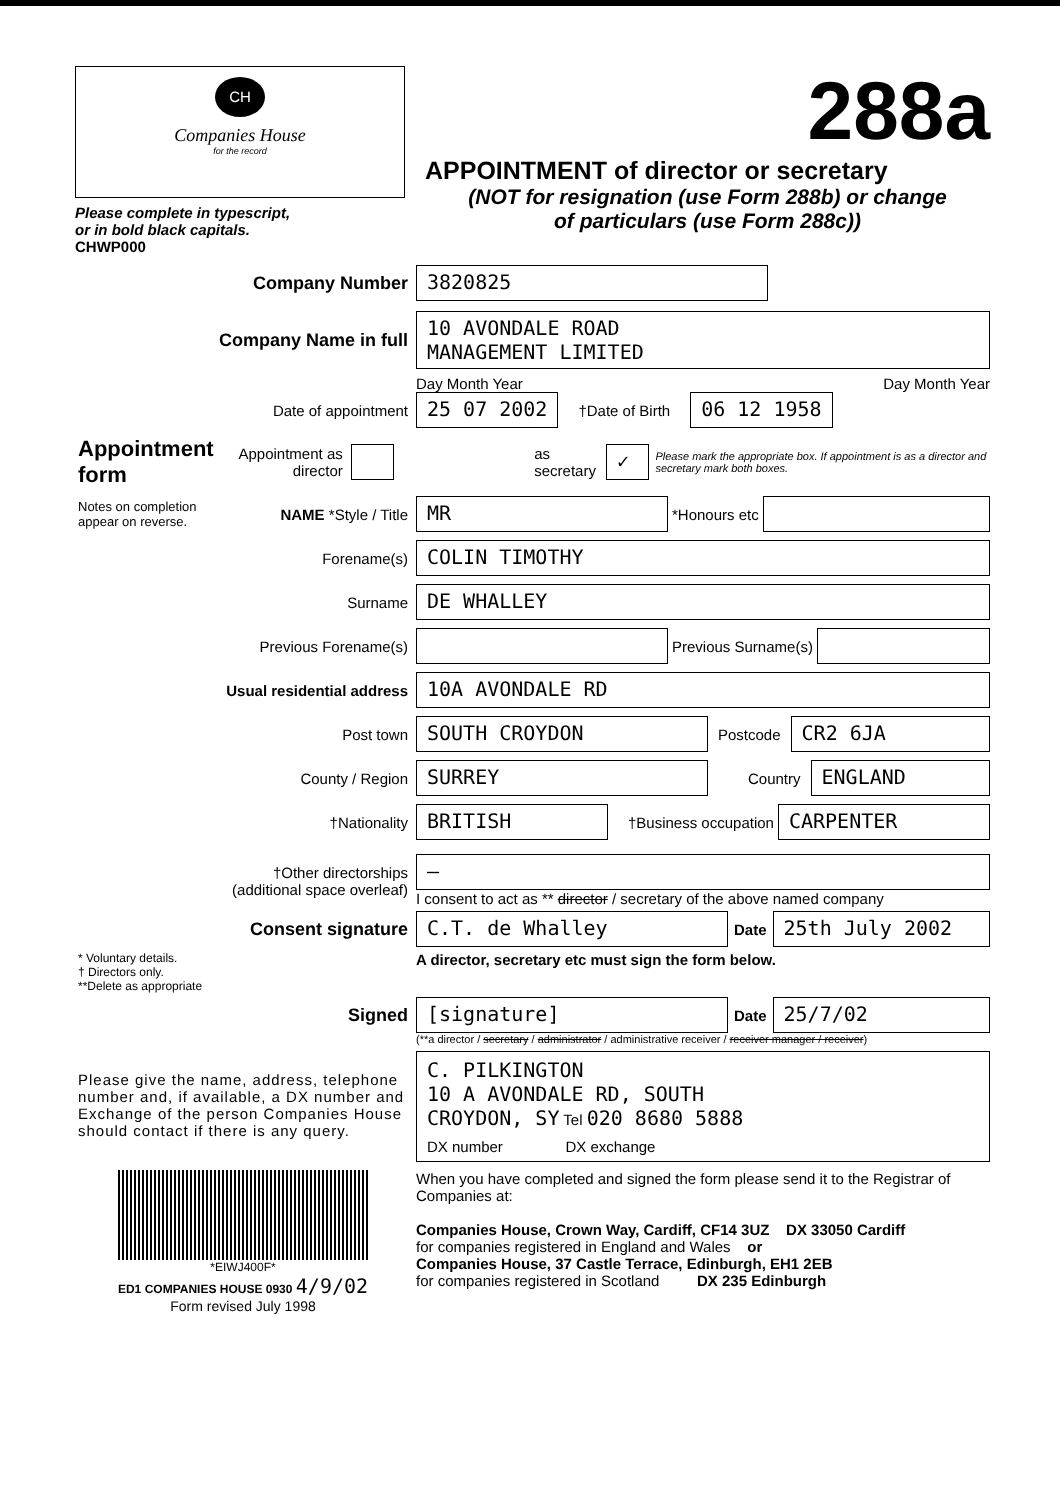CH
Companies House
for the record
Please complete in typescript,
or in bold black capitals.
CHWP000
288a
APPOINTMENT of director or secretary
(NOT for resignation (use Form 288b) or change
of particulars (use Form 288c))
Company Number
3820825
Company Name in full
10 AVONDALE ROAD
MANAGEMENT LIMITED
Day Month Year Day Month Year
Date of appointment
25 07 2002
†Date of Birth
06 12 1958
Appointment form
Appointment as director
as secretary
✓
Please mark the appropriate box. If appointment is as a director and secretary mark both boxes.
Notes on completion appear on reverse.
NAME *Style / Title
MR
*Honours etc
Forename(s)
COLIN TIMOTHY
Surname
DE WHALLEY
Previous Forename(s) Previous Surname(s)
Usual residential address
10A AVONDALE RD
Post town
SOUTH CROYDON
Postcode
CR2 6JA
County / Region
SURREY
Country
ENGLAND
†Nationality
BRITISH
†Business occupation
CARPENTER
†Other directorships
(additional space overleaf)
—
I consent to act as ** director / secretary of the above named company
Consent signature
C.T. de Whalley
Date
25th July 2002
* Voluntary details.
† Directors only.
**Delete as appropriate
A director, secretary etc must sign the form below.
Signed
[signature]
Date
25/7/02
(**a director / secretary / administrator / administrative receiver / receiver manager / receiver)
Please give the name, address, telephone number and, if available, a DX number and Exchange of the person Companies House should contact if there is any query.
C. PILKINGTON
10 A AVONDALE RD, SOUTH
CROYDON, SY Tel 020 8680 5888
DX number DX exchange
*EIWJ400F*
ED1 COMPANIES HOUSE 0930 4/9/02
Form revised July 1998
When you have completed and signed the form please send it to the Registrar of Companies at:
Companies House, Crown Way, Cardiff, CF14 3UZ DX 33050 Cardiff
for companies registered in England and Wales or
Companies House, 37 Castle Terrace, Edinburgh, EH1 2EB
for companies registered in Scotland DX 235 Edinburgh